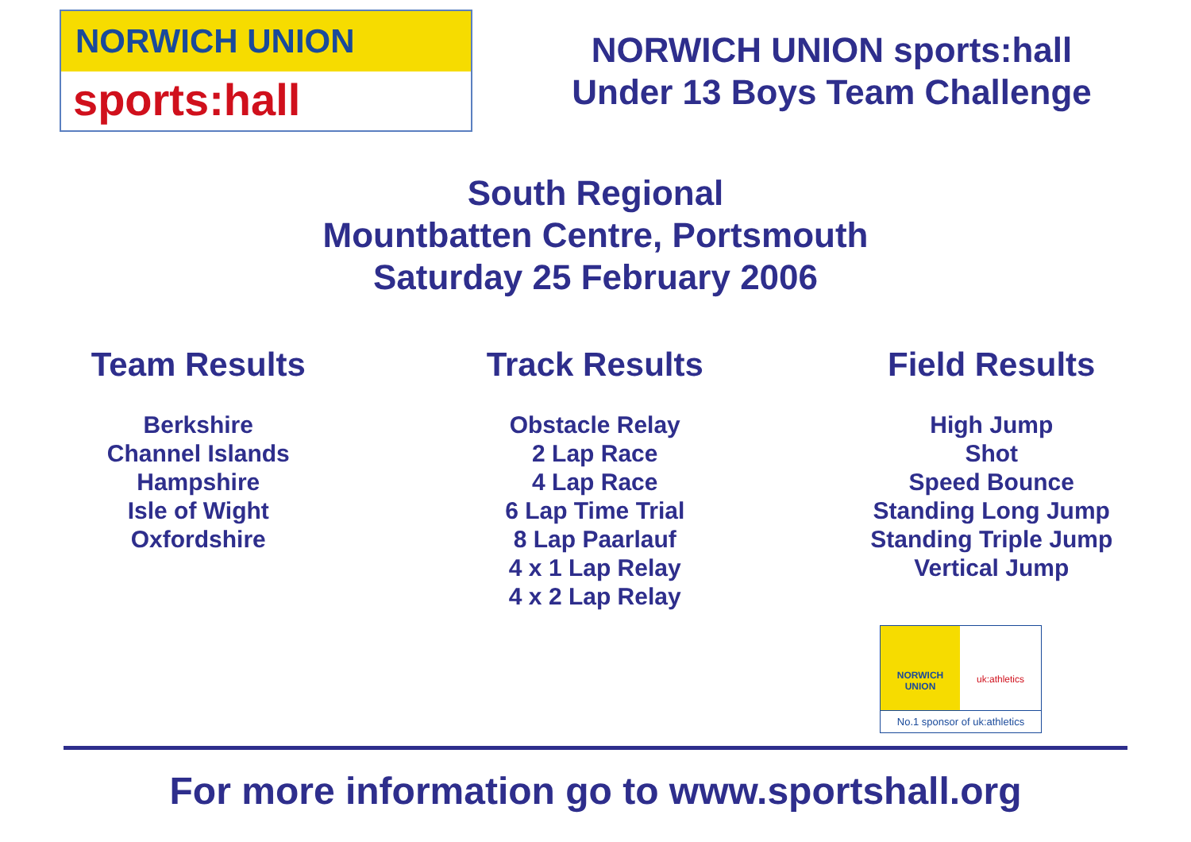NORWICH UNION
sports:hall
NORWICH UNION sports:hall
Under 13 Boys Team Challenge
South Regional
Mountbatten Centre, Portsmouth
Saturday 25 February 2006
Team Results
Berkshire
Channel Islands
Hampshire
Isle of Wight
Oxfordshire
Track Results
Obstacle Relay
2 Lap Race
4 Lap Race
6 Lap Time Trial
8 Lap Paarlauf
4 x 1 Lap Relay
4 x 2 Lap Relay
Field Results
High Jump
Shot
Speed Bounce
Standing Long Jump
Standing Triple Jump
Vertical Jump
NORWICH
UNION
uk:athletics
No.1 sponsor of uk:athletics
For more information go to www.sportshall.org